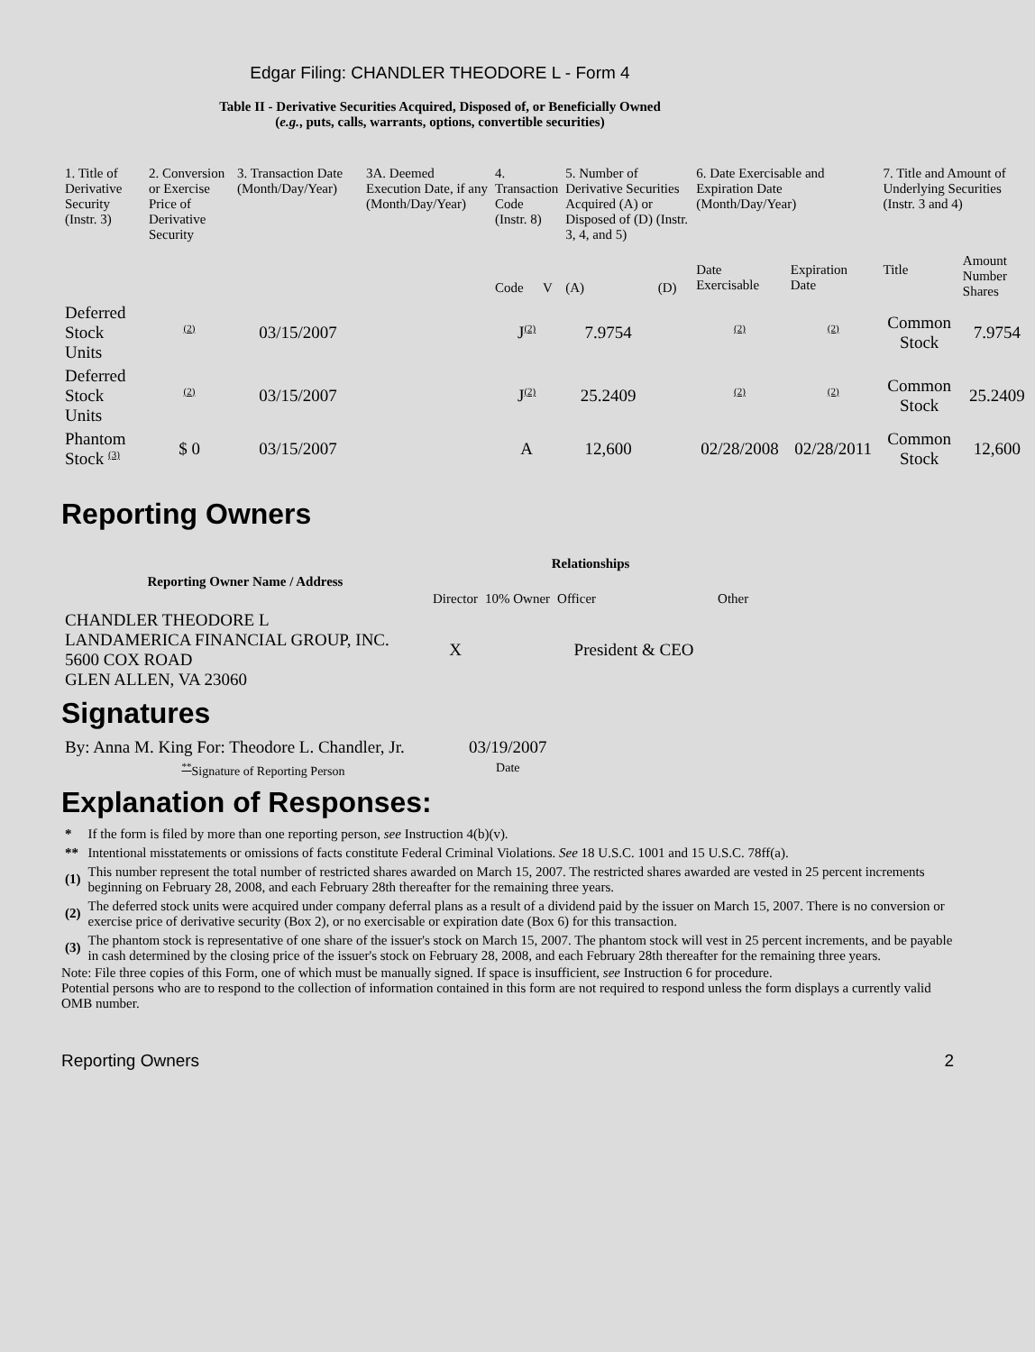Edgar Filing: CHANDLER THEODORE L - Form 4
Table II - Derivative Securities Acquired, Disposed of, or Beneficially Owned
(e.g., puts, calls, warrants, options, convertible securities)
| 1. Title of Derivative Security (Instr. 3) | 2. Conversion or Exercise Price of Derivative Security | 3. Transaction Date (Month/Day/Year) | 3A. Deemed Execution Date, if any (Month/Day/Year) | 4. Transaction Code (Instr. 8) | | 5. Number of Derivative Securities Acquired (A) or Disposed of (D) (Instr. 3, 4, and 5) | | 6. Date Exercisable and Expiration Date (Month/Day/Year) | | 7. Title and Amount of Underlying Securities (Instr. 3 and 4) | |
| | | | | Code | V | (A) | (D) | Date Exercisable | Expiration Date | Title | Amount Number Shares |
| Deferred Stock Units | <sup>(2)</sup> | 03/15/2007 | | J<sup>(2)</sup> | | 7.9754 | | <sup>(2)</sup> | <sup>(2)</sup> | Common Stock | 7.9754 |
| Deferred Stock Units | <sup>(2)</sup> | 03/15/2007 | | J<sup>(2)</sup> | | 25.2409 | | <sup>(2)</sup> | <sup>(2)</sup> | Common Stock | 25.2409 |
| Phantom Stock <sup>(3)</sup> | $ 0 | 03/15/2007 | | A | | 12,600 | | 02/28/2008 | 02/28/2011 | Common Stock | 12,600 |
Reporting Owners
| Reporting Owner Name / Address | Relationships | | | |
| --- | --- | --- | --- | --- |
| | Director | 10% Owner | Officer | Other |
| CHANDLER THEODORE L LANDAMERICA FINANCIAL GROUP, INC. 5600 COX ROAD GLEN ALLEN, VA 23060 | X | | President & CEO | |
Signatures
| By: Anna M. King For: Theodore L. Chandler, Jr. | 03/19/2007 |
| <sup>**</sup> Signature of Reporting Person | Date |
Explanation of Responses:
| * | If the form is filed by more than one reporting person, see Instruction 4(b)(v). |
| ** | Intentional misstatements or omissions of facts constitute Federal Criminal Violations. See 18 U.S.C. 1001 and 15 U.S.C. 78ff(a). |
| (1) | This number represent the total number of restricted shares awarded on March 15, 2007. The restricted shares awarded are vested in 25 percent increments beginning on February 28, 2008, and each February 28th thereafter for the remaining three years. |
| (2) | The deferred stock units were acquired under company deferral plans as a result of a dividend paid by the issuer on March 15, 2007. There is no conversion or exercise price of derivative security (Box 2), or no exercisable or expiration date (Box 6) for this transaction. |
| (3) | The phantom stock is representative of one share of the issuer's stock on March 15, 2007. The phantom stock will vest in 25 percent increments, and be payable in cash determined by the closing price of the issuer's stock on February 28, 2008, and each February 28th thereafter for the remaining three years. |
Note: File three copies of this Form, one of which must be manually signed. If space is insufficient, see Instruction 6 for procedure.
Potential persons who are to respond to the collection of information contained in this form are not required to respond unless the form displays a currently valid OMB number.
Reporting Owners 2